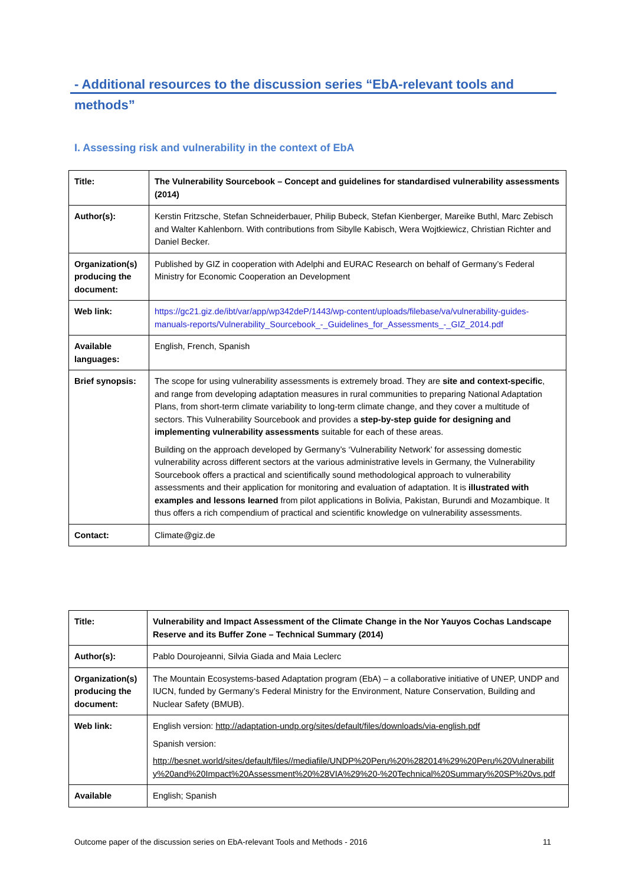- Additional resources to the discussion series “EbA-relevant tools and methods”
I. Assessing risk and vulnerability in the context of EbA
| Title: | The Vulnerability Sourcebook – Concept and guidelines for standardised vulnerability assessments (2014) |
| Author(s): | Kerstin Fritzsche, Stefan Schneiderbauer, Philip Bubeck, Stefan Kienberger, Mareike Buthl, Marc Zebisch and Walter Kahlenborn. With contributions from Sibylle Kabisch, Wera Wojtkiewicz, Christian Richter and Daniel Becker. |
| Organization(s) producing the document: | Published by GIZ in cooperation with Adelphi and EURAC Research on behalf of Germany’s Federal Ministry for Economic Cooperation an Development |
| Web link: | https://gc21.giz.de/ibt/var/app/wp342deP/1443/wp-content/uploads/filebase/va/vulnerability-guides-manuals-reports/Vulnerability_Sourcebook_-_Guidelines_for_Assessments_-_GIZ_2014.pdf |
| Available languages: | English, French, Spanish |
| Brief synopsis: | The scope for using vulnerability assessments is extremely broad. They are site and context-specific , and range from developing adaptation measures in rural communities to preparing National Adaptation Plans, from short-term climate variability to long-term climate change, and they cover a multitude of sectors. This Vulnerability Sourcebook and provides a step-by-step guide for designing and implementing vulnerability assessments suitable for each of these areas. Building on the approach developed by Germany’s ‘Vulnerability Network’ for assessing domestic vulnerability across different sectors at the various administrative levels in Germany, the Vulnerability Sourcebook offers a practical and scientifically sound methodological approach to vulnerability assessments and their application for monitoring and evaluation of adaptation. It is illustrated with examples and lessons learned from pilot applications in Bolivia, Pakistan, Burundi and Mozambique. It thus offers a rich compendium of practical and scientific knowledge on vulnerability assessments. |
| Contact: | Climate@giz.de |
| Title: | Vulnerability and Impact Assessment of the Climate Change in the Nor Yauyos Cochas Landscape Reserve and its Buffer Zone – Technical Summary (2014) |
| Author(s): | Pablo Dourojeanni, Silvia Giada and Maia Leclerc |
| Organization(s) producing the document: | The Mountain Ecosystems-based Adaptation program (EbA) – a collaborative initiative of UNEP, UNDP and IUCN, funded by Germany’s Federal Ministry for the Environment, Nature Conservation, Building and Nuclear Safety (BMUB). |
| Web link: | English version: http://adaptation-undp.org/sites/default/files/downloads/via-english.pdf Spanish version: http://besnet.world/sites/default/files//mediafile/UNDP%20Peru%20%282014%29%20Peru%20Vulnerability%20and%20Impact%20Assessment%20%28VIA%29%20-%20Technical%20Summary%20SP%20vs.pdf |
| Available | English; Spanish |
Outcome paper of the discussion series on EbA-relevant Tools and Methods - 2016 11